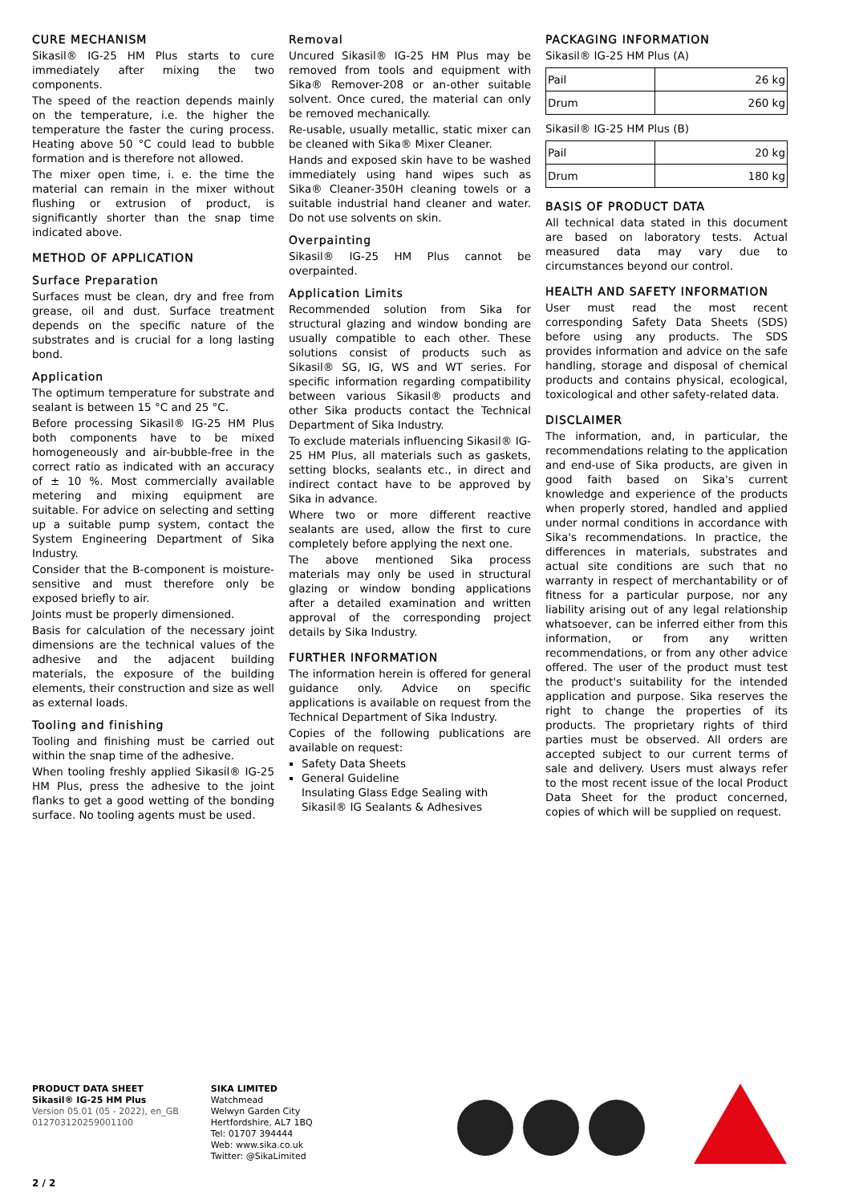CURE MECHANISM
Sikasil® IG-25 HM Plus starts to cure immediately after mixing the two components.
The speed of the reaction depends mainly on the temperature, i.e. the higher the temperature the faster the curing process. Heating above 50 °C could lead to bubble formation and is therefore not allowed.
The mixer open time, i. e. the time the material can remain in the mixer without flushing or extrusion of product, is significantly shorter than the snap time indicated above.
METHOD OF APPLICATION
Surface Preparation
Surfaces must be clean, dry and free from grease, oil and dust. Surface treatment depends on the specific nature of the substrates and is crucial for a long lasting bond.
Application
The optimum temperature for substrate and sealant is between 15 °C and 25 °C.
Before processing Sikasil® IG-25 HM Plus both components have to be mixed homogeneously and air-bubble-free in the correct ratio as indicated with an accuracy of ± 10 %. Most commercially available metering and mixing equipment are suitable. For advice on selecting and setting up a suitable pump system, contact the System Engineering Department of Sika Industry.
Consider that the B-component is moisture-sensitive and must therefore only be exposed briefly to air.
Joints must be properly dimensioned.
Basis for calculation of the necessary joint dimensions are the technical values of the adhesive and the adjacent building materials, the exposure of the building elements, their construction and size as well as external loads.
Tooling and finishing
Tooling and finishing must be carried out within the snap time of the adhesive.
When tooling freshly applied Sikasil® IG-25 HM Plus, press the adhesive to the joint flanks to get a good wetting of the bonding surface. No tooling agents must be used.
Removal
Uncured Sikasil® IG-25 HM Plus may be removed from tools and equipment with Sika® Remover-208 or an-other suitable solvent. Once cured, the material can only be removed mechanically.
Re-usable, usually metallic, static mixer can be cleaned with Sika® Mixer Cleaner.
Hands and exposed skin have to be washed immediately using hand wipes such as Sika® Cleaner-350H cleaning towels or a suitable industrial hand cleaner and water. Do not use solvents on skin.
Overpainting
Sikasil® IG-25 HM Plus cannot be overpainted.
Application Limits
Recommended solution from Sika for structural glazing and window bonding are usually compatible to each other. These solutions consist of products such as Sikasil® SG, IG, WS and WT series. For specific information regarding compatibility between various Sikasil® products and other Sika products contact the Technical Department of Sika Industry.
To exclude materials influencing Sikasil® IG-25 HM Plus, all materials such as gaskets, setting blocks, sealants etc., in direct and indirect contact have to be approved by Sika in advance.
Where two or more different reactive sealants are used, allow the first to cure completely before applying the next one.
The above mentioned Sika process materials may only be used in structural glazing or window bonding applications after a detailed examination and written approval of the corresponding project details by Sika Industry.
FURTHER INFORMATION
The information herein is offered for general guidance only. Advice on specific applications is available on request from the Technical Department of Sika Industry.
Copies of the following publications are available on request:
Safety Data Sheets
General Guideline
Insulating Glass Edge Sealing with Sikasil® IG Sealants & Adhesives
PACKAGING INFORMATION
Sikasil® IG-25 HM Plus (A)
| Pail | 26 kg |
| Drum | 260 kg |
Sikasil® IG-25 HM Plus (B)
| Pail | 20 kg |
| Drum | 180 kg |
BASIS OF PRODUCT DATA
All technical data stated in this document are based on laboratory tests. Actual measured data may vary due to circumstances beyond our control.
HEALTH AND SAFETY INFORMATION
User must read the most recent corresponding Safety Data Sheets (SDS) before using any products. The SDS provides information and advice on the safe handling, storage and disposal of chemical products and contains physical, ecological, toxicological and other safety-related data.
DISCLAIMER
The information, and, in particular, the recommendations relating to the application and end-use of Sika products, are given in good faith based on Sika's current knowledge and experience of the products when properly stored, handled and applied under normal conditions in accordance with Sika's recommendations. In practice, the differences in materials, substrates and actual site conditions are such that no warranty in respect of merchantability or of fitness for a particular purpose, nor any liability arising out of any legal relationship whatsoever, can be inferred either from this information, or from any written recommendations, or from any other advice offered. The user of the product must test the product's suitability for the intended application and purpose. Sika reserves the right to change the properties of its products. The proprietary rights of third parties must be observed. All orders are accepted subject to our current terms of sale and delivery. Users must always refer to the most recent issue of the local Product Data Sheet for the product concerned, copies of which will be supplied on request.
PRODUCT DATA SHEET
Sikasil® IG-25 HM Plus
Version 05.01 (05 - 2022), en_GB
012703120259001100
SIKA LIMITED
Watchmead
Welwyn Garden City
Hertfordshire, AL7 1BQ
Tel: 01707 394444
Web: www.sika.co.uk
Twitter: @SikaLimited
2 / 2